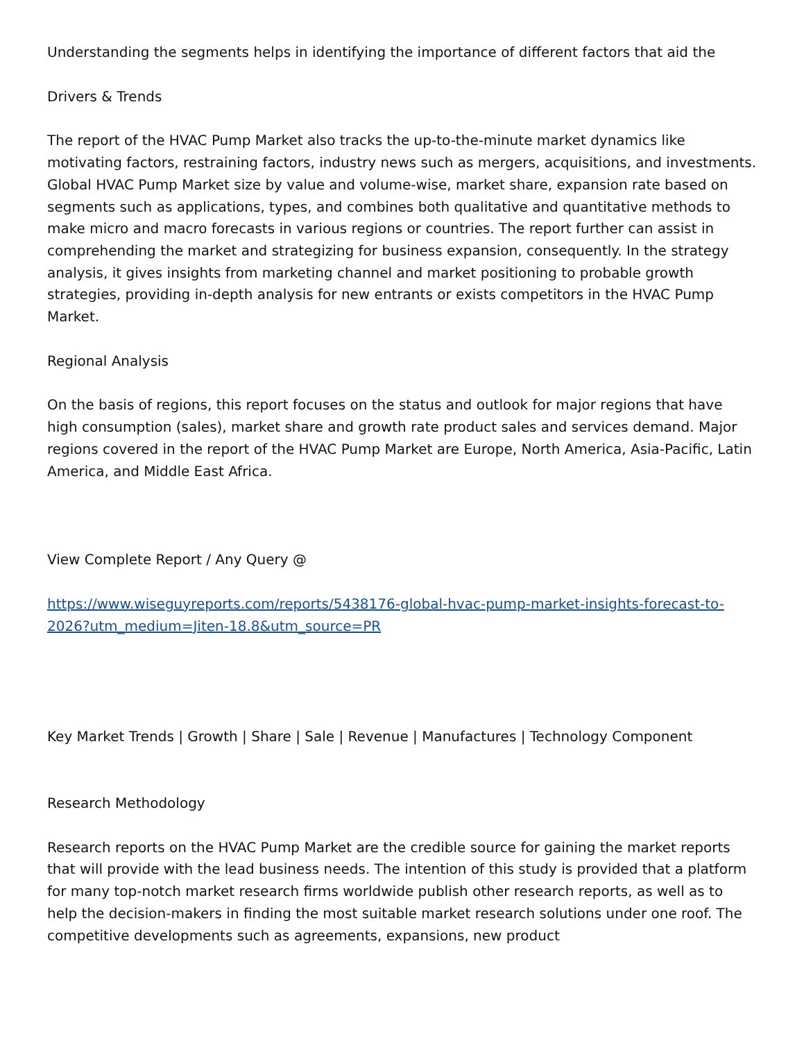Understanding the segments helps in identifying the importance of different factors that aid the
Drivers & Trends
The report of the HVAC Pump Market also tracks the up-to-the-minute market dynamics like motivating factors, restraining factors, industry news such as mergers, acquisitions, and investments. Global HVAC Pump Market size by value and volume-wise, market share, expansion rate based on segments such as applications, types, and combines both qualitative and quantitative methods to make micro and macro forecasts in various regions or countries. The report further can assist in comprehending the market and strategizing for business expansion, consequently. In the strategy analysis, it gives insights from marketing channel and market positioning to probable growth strategies, providing in-depth analysis for new entrants or exists competitors in the HVAC Pump Market.
Regional Analysis
On the basis of regions, this report focuses on the status and outlook for major regions that have high consumption (sales), market share and growth rate product sales and services demand. Major regions covered in the report of the HVAC Pump Market are Europe, North America, Asia-Pacific, Latin America, and Middle East Africa.
View Complete Report / Any Query @
https://www.wiseguyreports.com/reports/5438176-global-hvac-pump-market-insights-forecast-to-2026?utm_medium=Jiten-18.8&utm_source=PR
Key Market Trends | Growth | Share | Sale | Revenue | Manufactures | Technology Component
Research Methodology
Research reports on the HVAC Pump Market are the credible source for gaining the market reports that will provide with the lead business needs. The intention of this study is provided that a platform for many top-notch market research firms worldwide publish other research reports, as well as to help the decision-makers in finding the most suitable market research solutions under one roof. The competitive developments such as agreements, expansions, new product